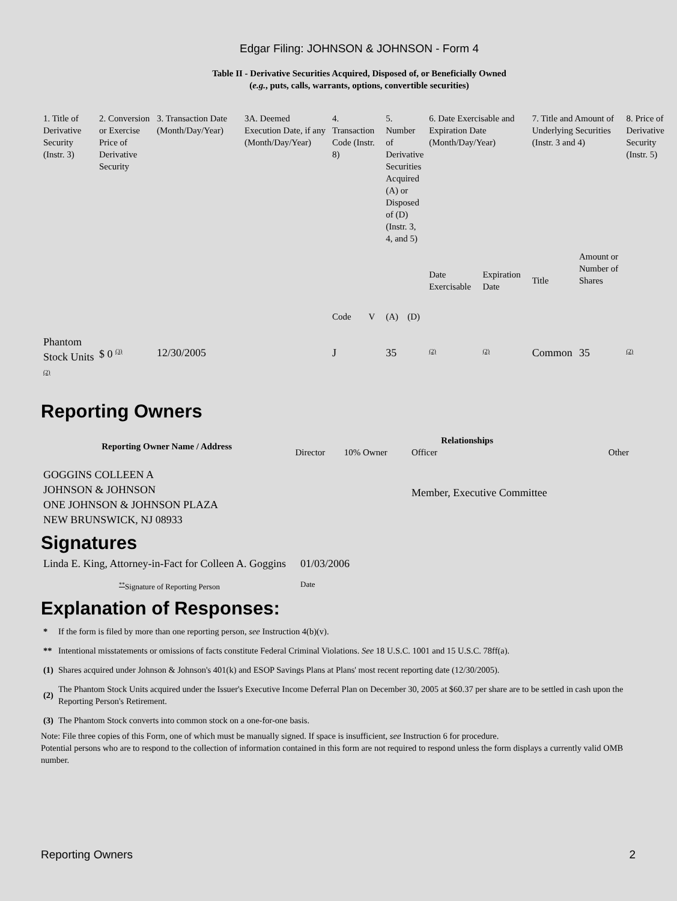Edgar Filing: JOHNSON & JOHNSON - Form 4
Table II - Derivative Securities Acquired, Disposed of, or Beneficially Owned
(e.g., puts, calls, warrants, options, convertible securities)
| 1. Title of Derivative Security (Instr. 3) | 2. Conversion or Exercise Price of Derivative Security | 3. Transaction Date (Month/Day/Year) | 3A. Deemed Execution Date, if any (Month/Day/Year) | 4. Transaction Code (Instr. 8) | | 5. Number of Derivative Securities Acquired (A) or Disposed of (D) (Instr. 3, 4, and 5) | | 6. Date Exercisable and Expiration Date (Month/Day/Year) | | 7. Title and Amount of Underlying Securities (Instr. 3 and 4) | | 8. Price of Derivative Security (Instr. 5) |
| | | | | Code | V | (A) | (D) | Date Exercisable | Expiration Date | Title | Amount or Number of Shares | |
| Phantom Stock Units <sup>(2)</sup> | $ 0 <sup>(3)</sup> | 12/30/2005 | | J | | 35 | | <sup>(2)</sup> | <sup>(2)</sup> | Common | 35 | <sup>(2)</sup> |
Reporting Owners
| Reporting Owner Name / Address | Relationships | | | |
| --- | --- | --- | --- | --- |
| | Director | 10% Owner | Officer | Other |
| GOGGINS COLLEEN A JOHNSON & JOHNSON ONE JOHNSON & JOHNSON PLAZA NEW BRUNSWICK, NJ 08933 | | | Member, Executive Committee | |
Signatures
| Linda E. King, Attorney-in-Fact for Colleen A. Goggins | 01/03/2006 |
| <sup>**</sup> Signature of Reporting Person | Date |
Explanation of Responses:
| * | If the form is filed by more than one reporting person, see Instruction 4(b)(v). |
| ** | Intentional misstatements or omissions of facts constitute Federal Criminal Violations. See 18 U.S.C. 1001 and 15 U.S.C. 78ff(a). |
| (1) | Shares acquired under Johnson & Johnson's 401(k) and ESOP Savings Plans at Plans' most recent reporting date (12/30/2005). |
| (2) | The Phantom Stock Units acquired under the Issuer's Executive Income Deferral Plan on December 30, 2005 at $60.37 per share are to be settled in cash upon the Reporting Person's Retirement. |
| (3) | The Phantom Stock converts into common stock on a one-for-one basis. |
Note: File three copies of this Form, one of which must be manually signed. If space is insufficient, see Instruction 6 for procedure.
Potential persons who are to respond to the collection of information contained in this form are not required to respond unless the form displays a currently valid OMB number.
Reporting Owners 2